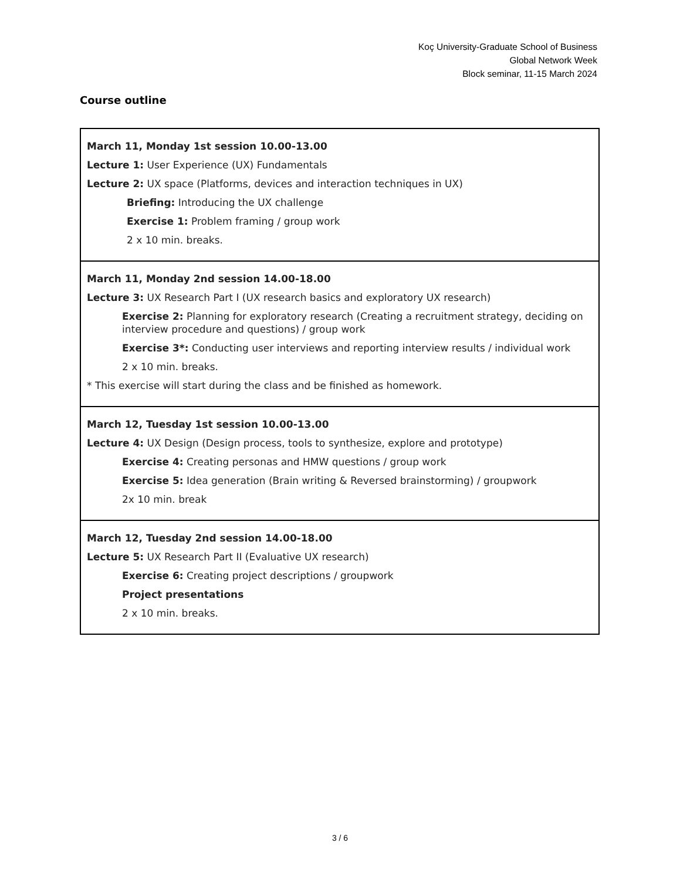Koç University-Graduate School of Business
Global Network Week
Block seminar, 11-15 March 2024
Course outline
| March 11, Monday 1st session 10.00-13.00 Lecture 1: User Experience (UX) Fundamentals Lecture 2: UX space (Platforms, devices and interaction techniques in UX) Briefing: Introducing the UX challenge Exercise 1: Problem framing / group work 2 x 10 min. breaks. |
| March 11, Monday 2nd session 14.00-18.00 Lecture 3: UX Research Part I (UX research basics and exploratory UX research) Exercise 2: Planning for exploratory research (Creating a recruitment strategy, deciding on interview procedure and questions) / group work Exercise 3*: Conducting user interviews and reporting interview results / individual work 2 x 10 min. breaks. * This exercise will start during the class and be finished as homework. |
| March 12, Tuesday 1st session 10.00-13.00 Lecture 4: UX Design (Design process, tools to synthesize, explore and prototype) Exercise 4: Creating personas and HMW questions / group work Exercise 5: Idea generation (Brain writing & Reversed brainstorming) / groupwork 2x 10 min. break |
| March 12, Tuesday 2nd session 14.00-18.00 Lecture 5: UX Research Part II (Evaluative UX research) Exercise 6: Creating project descriptions / groupwork Project presentations 2 x 10 min. breaks. |
3 / 6